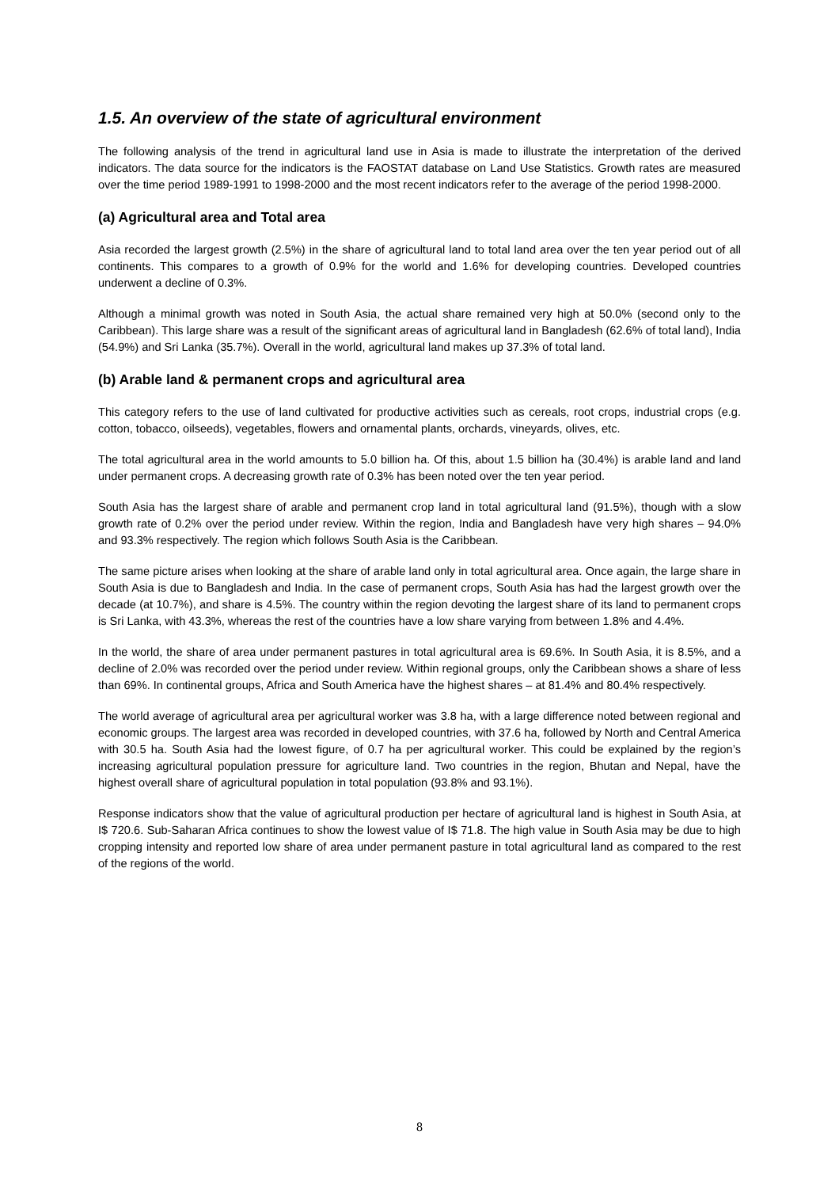1.5. An overview of the state of agricultural environment
The following analysis of the trend in agricultural land use in Asia is made to illustrate the interpretation of the derived indicators. The data source for the indicators is the FAOSTAT database on Land Use Statistics. Growth rates are measured over the time period 1989-1991 to 1998-2000 and the most recent indicators refer to the average of the period 1998-2000.
(a) Agricultural area and Total area
Asia recorded the largest growth (2.5%) in the share of agricultural land to total land area over the ten year period out of all continents. This compares to a growth of 0.9% for the world and 1.6% for developing countries. Developed countries underwent a decline of 0.3%.
Although a minimal growth was noted in South Asia, the actual share remained very high at 50.0% (second only to the Caribbean). This large share was a result of the significant areas of agricultural land in Bangladesh (62.6% of total land), India (54.9%) and Sri Lanka (35.7%). Overall in the world, agricultural land makes up 37.3% of total land.
(b) Arable land & permanent crops and agricultural area
This category refers to the use of land cultivated for productive activities such as cereals, root crops, industrial crops (e.g. cotton, tobacco, oilseeds), vegetables, flowers and ornamental plants, orchards, vineyards, olives, etc.
The total agricultural area in the world amounts to 5.0 billion ha. Of this, about 1.5 billion ha (30.4%) is arable land and land under permanent crops. A decreasing growth rate of 0.3% has been noted over the ten year period.
South Asia has the largest share of arable and permanent crop land in total agricultural land (91.5%), though with a slow growth rate of 0.2% over the period under review. Within the region, India and Bangladesh have very high shares – 94.0% and 93.3% respectively. The region which follows South Asia is the Caribbean.
The same picture arises when looking at the share of arable land only in total agricultural area. Once again, the large share in South Asia is due to Bangladesh and India. In the case of permanent crops, South Asia has had the largest growth over the decade (at 10.7%), and share is 4.5%. The country within the region devoting the largest share of its land to permanent crops is Sri Lanka, with 43.3%, whereas the rest of the countries have a low share varying from between 1.8% and 4.4%.
In the world, the share of area under permanent pastures in total agricultural area is 69.6%. In South Asia, it is 8.5%, and a decline of 2.0% was recorded over the period under review. Within regional groups, only the Caribbean shows a share of less than 69%. In continental groups, Africa and South America have the highest shares – at 81.4% and 80.4% respectively.
The world average of agricultural area per agricultural worker was 3.8 ha, with a large difference noted between regional and economic groups. The largest area was recorded in developed countries, with 37.6 ha, followed by North and Central America with 30.5 ha. South Asia had the lowest figure, of 0.7 ha per agricultural worker. This could be explained by the region’s increasing agricultural population pressure for agriculture land. Two countries in the region, Bhutan and Nepal, have the highest overall share of agricultural population in total population (93.8% and 93.1%).
Response indicators show that the value of agricultural production per hectare of agricultural land is highest in South Asia, at I$ 720.6. Sub-Saharan Africa continues to show the lowest value of I$ 71.8. The high value in South Asia may be due to high cropping intensity and reported low share of area under permanent pasture in total agricultural land as compared to the rest of the regions of the world.
8